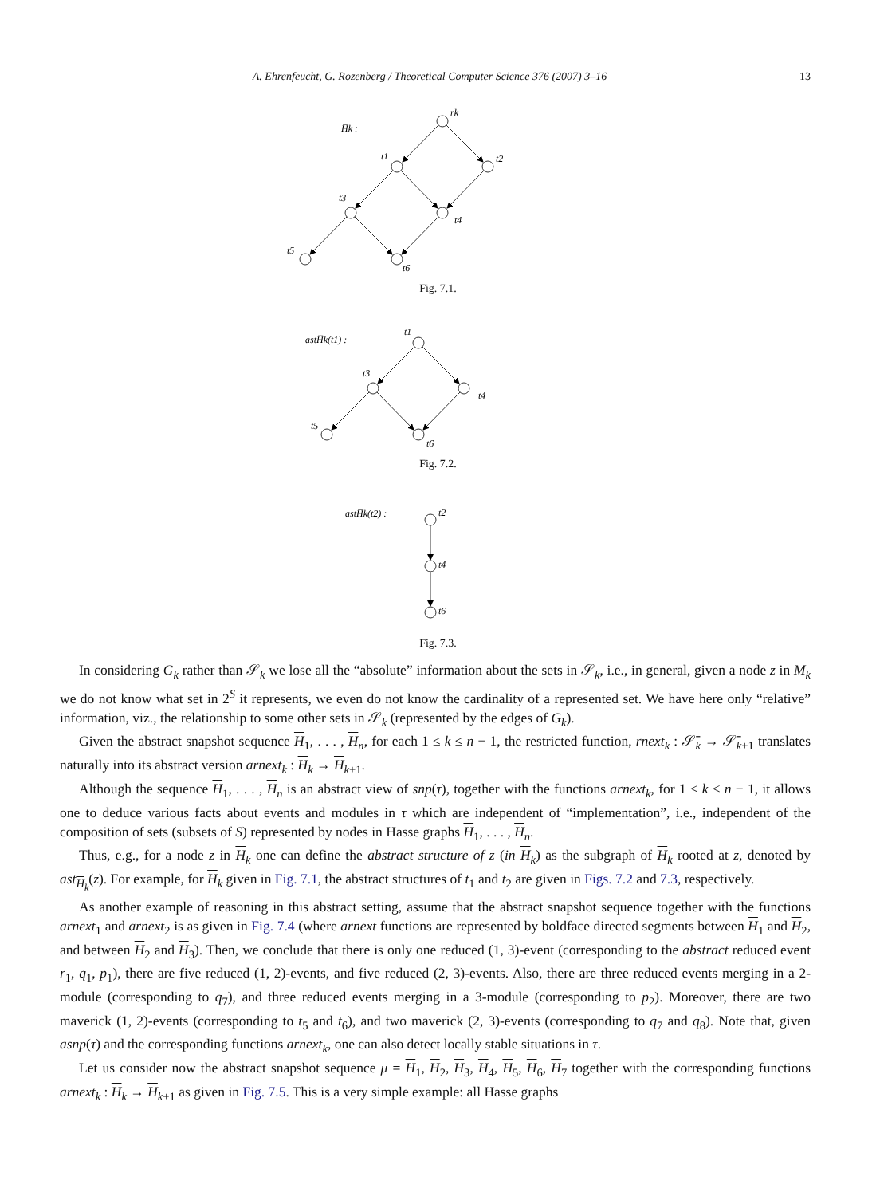A. Ehrenfeucht, G. Rozenberg / Theoretical Computer Science 376 (2007) 3–16 13
H̅k :
rk
t1
t2
t3
t4
t5
t6
Fig. 7.1.
astH̅k(t1) :
t1
t3
t4
t5
t6
Fig. 7.2.
astH̅k(t2) :
t2
t4
t6
Fig. 7.3.
In considering G<sub>k</sub> rather than 𝒮<sub>k</sub> we lose all the “absolute” information about the sets in 𝒮<sub>k</sub>, i.e., in general, given a node z in M<sub>k</sub> we do not know what set in 2<sup>S</sup> it represents, we even do not know the cardinality of a represented set. We have here only “relative” information, viz., the relationship to some other sets in 𝒮<sub>k</sub> (represented by the edges of G<sub>k</sub>).
Given the abstract snapshot sequence H<sub>1</sub>, . . . , H<sub>n</sub>, for each 1 ≤ k ≤ n − 1, the restricted function, rnext<sub>k</sub> : 𝒮̄<sub>k</sub> → 𝒮̄<sub>k+1</sub> translates naturally into its abstract version arnext<sub>k</sub> : H<sub>k</sub> → H<sub>k+1</sub>.
Although the sequence H<sub>1</sub>, . . . , H<sub>n</sub> is an abstract view of snp(τ), together with the functions arnext<sub>k</sub>, for 1 ≤ k ≤ n − 1, it allows one to deduce various facts about events and modules in τ which are independent of “implementation”, i.e., independent of the composition of sets (subsets of S) represented by nodes in Hasse graphs H<sub>1</sub>, . . . , H<sub>n</sub>.
Thus, e.g., for a node z in H<sub>k</sub> one can define the abstract structure of z (in H<sub>k</sub>) as the subgraph of H<sub>k</sub> rooted at z, denoted by ast<sub>H<sub>k</sub></sub>(z). For example, for H<sub>k</sub> given in Fig. 7.1, the abstract structures of t<sub>1</sub> and t<sub>2</sub> are given in Figs. 7.2 and 7.3, respectively.
As another example of reasoning in this abstract setting, assume that the abstract snapshot sequence together with the functions arnext<sub>1</sub> and arnext<sub>2</sub> is as given in Fig. 7.4 (where arnext functions are represented by boldface directed segments between H<sub>1</sub> and H<sub>2</sub>, and between H<sub>2</sub> and H<sub>3</sub>). Then, we conclude that there is only one reduced (1, 3)-event (corresponding to the abstract reduced event r<sub>1</sub>, q<sub>1</sub>, p<sub>1</sub>), there are five reduced (1, 2)-events, and five reduced (2, 3)-events. Also, there are three reduced events merging in a 2-module (corresponding to q<sub>7</sub>), and three reduced events merging in a 3-module (corresponding to p<sub>2</sub>). Moreover, there are two maverick (1, 2)-events (corresponding to t<sub>5</sub> and t<sub>6</sub>), and two maverick (2, 3)-events (corresponding to q<sub>7</sub> and q<sub>8</sub>). Note that, given asnp(τ) and the corresponding functions arnext<sub>k</sub>, one can also detect locally stable situations in τ.
Let us consider now the abstract snapshot sequence μ = H<sub>1</sub>, H<sub>2</sub>, H<sub>3</sub>, H<sub>4</sub>, H<sub>5</sub>, H<sub>6</sub>, H<sub>7</sub> together with the corresponding functions arnext<sub>k</sub> : H<sub>k</sub> → H<sub>k+1</sub> as given in Fig. 7.5. This is a very simple example: all Hasse graphs